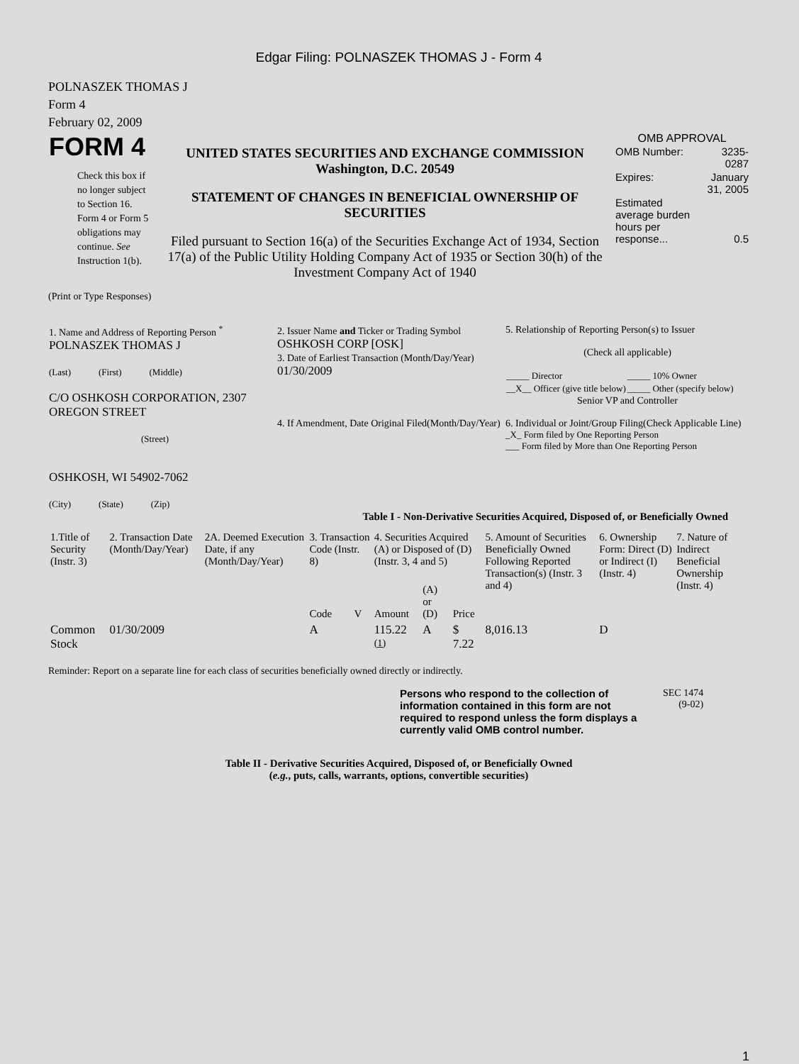Edgar Filing: POLNASZEK THOMAS J - Form 4
POLNASZEK THOMAS J
Form 4
February 02, 2009
| FORM 4 Check this box if no longer subject to Section 16. Form 4 or Form 5 obligations may continue. See Instruction 1(b). | UNITED STATES SECURITIES AND EXCHANGE COMMISSION Washington, D.C. 20549 STATEMENT OF CHANGES IN BENEFICIAL OWNERSHIP OF SECURITIES Filed pursuant to Section 16(a) of the Securities Exchange Act of 1934, Section 17(a) of the Public Utility Holding Company Act of 1935 or Section 30(h) of the Investment Company Act of 1940 | OMB APPROVAL / OMB Number: / 3235-0287 / / Expires: / January 31, 2005 / / Estimated average burden hours per response... / 0.5 / |
(Print or Type Responses)
| 1. Name and Address of Reporting Person <sup>*</sup> POLNASZEK THOMAS J (Last) (First) (Middle) C/O OSHKOSH CORPORATION, 2307 OREGON STREET (Street) OSHKOSH, WI 54902-7062 (City) (State) (Zip) | 2. Issuer Name and Ticker or Trading Symbol OSHKOSH CORP [OSK] 3. Date of Earliest Transaction (Month/Day/Year) 01/30/2009 4. If Amendment, Date Original Filed(Month/Day/Year) | 5. Relationship of Reporting Person(s) to Issuer (Check all applicable) / _____ Director / _____ 10% Owner / / __X__ Officer (give title below) / _____ Other (specify below) / Senior VP and Controller 6. Individual or Joint/Group Filing(Check Applicable Line) _X_ Form filed by One Reporting Person ___ Form filed by More than One Reporting Person |
Table I - Non-Derivative Securities Acquired, Disposed of, or Beneficially Owned
| 1.Title of Security (Instr. 3) | 2. Transaction Date (Month/Day/Year) | 2A. Deemed Execution Date, if any (Month/Day/Year) | 3. Transaction Code (Instr. 8) | | 4. Securities Acquired (A) or Disposed of (D) (Instr. 3, 4 and 5) | | | 5. Amount of Securities Beneficially Owned Following Reported Transaction(s) (Instr. 3 and 4) | 6. Ownership Form: Direct (D) or Indirect (I) (Instr. 4) | 7. Nature of Indirect Beneficial Ownership (Instr. 4) |
| --- | --- | --- | --- | --- | --- | --- | --- | --- | --- | --- |
| | | | Code | V | Amount | (A) or (D) | Price | | | |
| Common Stock | 01/30/2009 | | A | | 115.22 <sup>(1)</sup> | A | $ 7.22 | 8,016.13 | D | |
Reminder: Report on a separate line for each class of securities beneficially owned directly or indirectly.
| Persons who respond to the collection of information contained in this form are not required to respond unless the form displays a currently valid OMB control number. | SEC 1474 (9-02) |
Table II - Derivative Securities Acquired, Disposed of, or Beneficially Owned
(e.g., puts, calls, warrants, options, convertible securities)
1